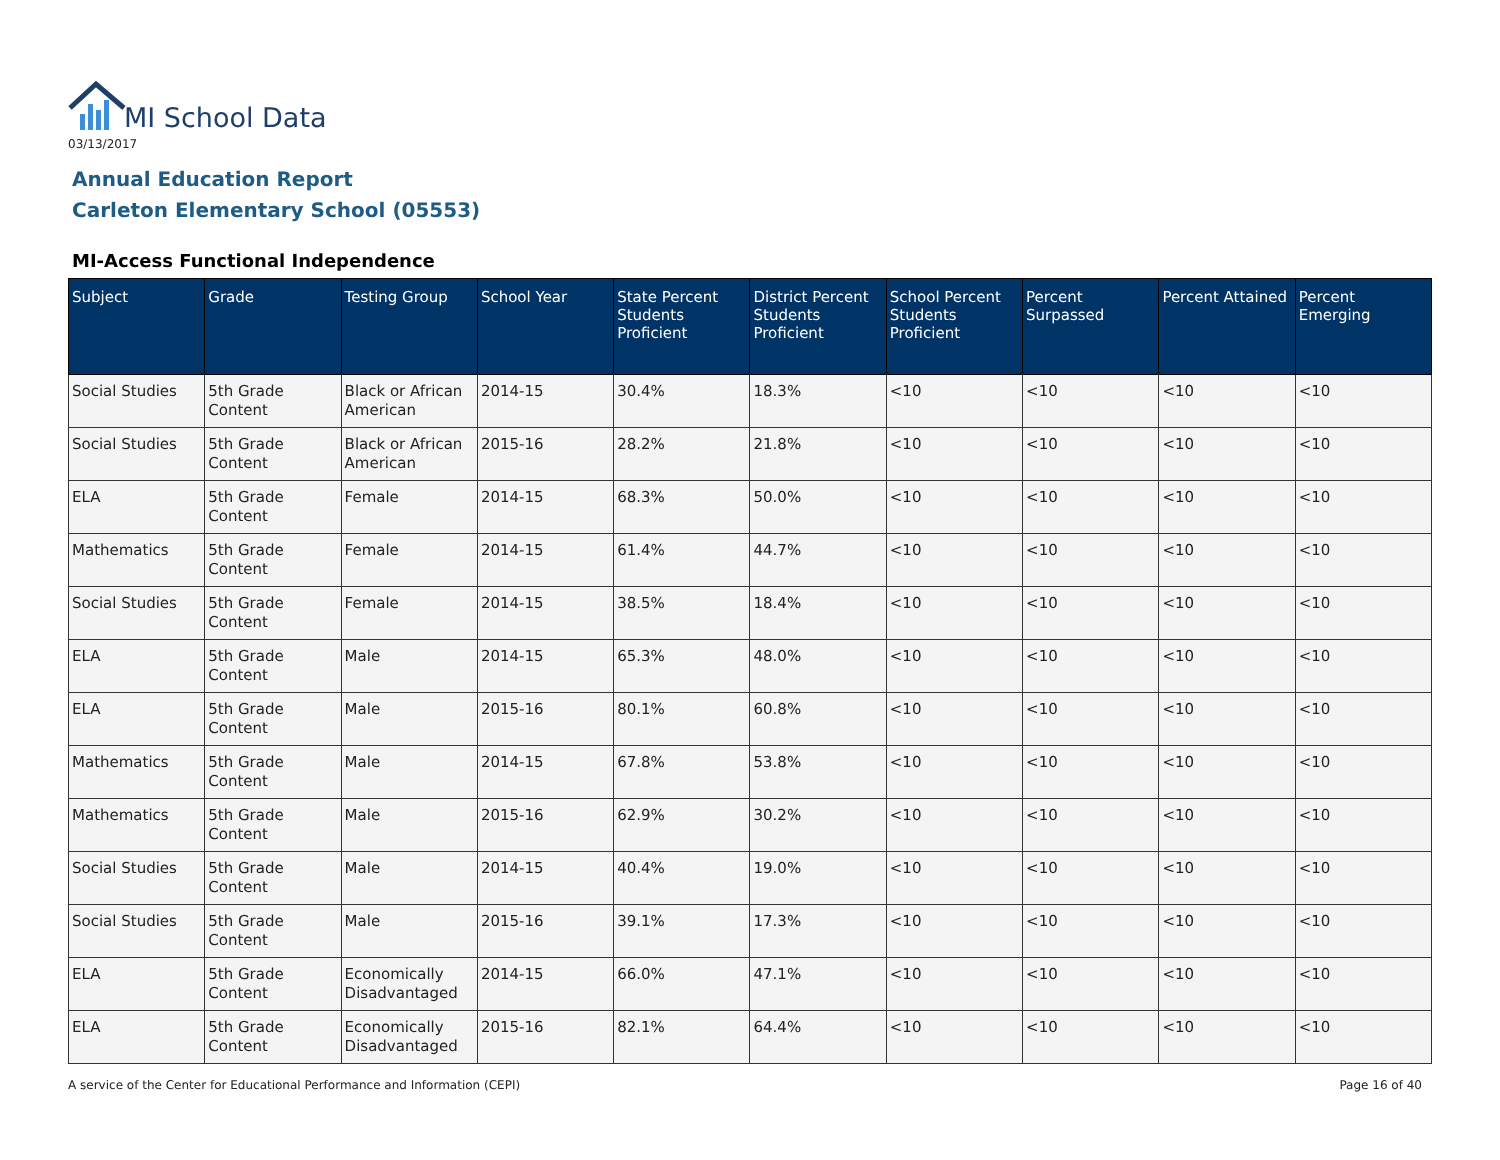MI School Data
03/13/2017
Annual Education Report
Carleton Elementary School (05553)
MI-Access Functional Independence
| Subject | Grade | Testing Group | School Year | State Percent Students Proficient | District Percent Students Proficient | School Percent Students Proficient | Percent Surpassed | Percent Attained | Percent Emerging |
| --- | --- | --- | --- | --- | --- | --- | --- | --- | --- |
| Social Studies | 5th Grade Content | Black or African American | 2014-15 | 30.4% | 18.3% | <10 | <10 | <10 | <10 |
| Social Studies | 5th Grade Content | Black or African American | 2015-16 | 28.2% | 21.8% | <10 | <10 | <10 | <10 |
| ELA | 5th Grade Content | Female | 2014-15 | 68.3% | 50.0% | <10 | <10 | <10 | <10 |
| Mathematics | 5th Grade Content | Female | 2014-15 | 61.4% | 44.7% | <10 | <10 | <10 | <10 |
| Social Studies | 5th Grade Content | Female | 2014-15 | 38.5% | 18.4% | <10 | <10 | <10 | <10 |
| ELA | 5th Grade Content | Male | 2014-15 | 65.3% | 48.0% | <10 | <10 | <10 | <10 |
| ELA | 5th Grade Content | Male | 2015-16 | 80.1% | 60.8% | <10 | <10 | <10 | <10 |
| Mathematics | 5th Grade Content | Male | 2014-15 | 67.8% | 53.8% | <10 | <10 | <10 | <10 |
| Mathematics | 5th Grade Content | Male | 2015-16 | 62.9% | 30.2% | <10 | <10 | <10 | <10 |
| Social Studies | 5th Grade Content | Male | 2014-15 | 40.4% | 19.0% | <10 | <10 | <10 | <10 |
| Social Studies | 5th Grade Content | Male | 2015-16 | 39.1% | 17.3% | <10 | <10 | <10 | <10 |
| ELA | 5th Grade Content | Economically Disadvantaged | 2014-15 | 66.0% | 47.1% | <10 | <10 | <10 | <10 |
| ELA | 5th Grade Content | Economically Disadvantaged | 2015-16 | 82.1% | 64.4% | <10 | <10 | <10 | <10 |
A service of the Center for Educational Performance and Information (CEPI)
Page 16 of 40